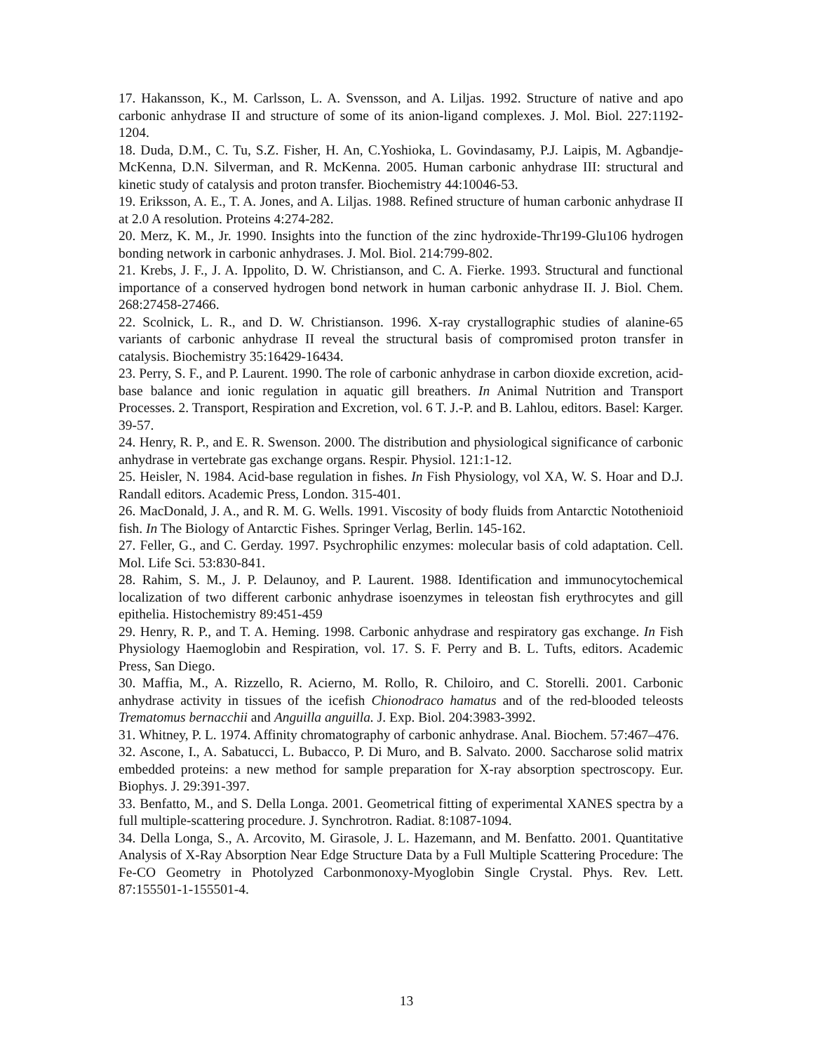17. Hakansson, K., M. Carlsson, L. A. Svensson, and A. Liljas. 1992. Structure of native and apo carbonic anhydrase II and structure of some of its anion-ligand complexes. J. Mol. Biol. 227:1192-1204.
18. Duda, D.M., C. Tu, S.Z. Fisher, H. An, C.Yoshioka, L. Govindasamy, P.J. Laipis, M. Agbandje-McKenna, D.N. Silverman, and R. McKenna. 2005. Human carbonic anhydrase III: structural and kinetic study of catalysis and proton transfer. Biochemistry 44:10046-53.
19. Eriksson, A. E., T. A. Jones, and A. Liljas. 1988. Refined structure of human carbonic anhydrase II at 2.0 A resolution. Proteins 4:274-282.
20. Merz, K. M., Jr. 1990. Insights into the function of the zinc hydroxide-Thr199-Glu106 hydrogen bonding network in carbonic anhydrases. J. Mol. Biol. 214:799-802.
21. Krebs, J. F., J. A. Ippolito, D. W. Christianson, and C. A. Fierke. 1993. Structural and functional importance of a conserved hydrogen bond network in human carbonic anhydrase II. J. Biol. Chem. 268:27458-27466.
22. Scolnick, L. R., and D. W. Christianson. 1996. X-ray crystallographic studies of alanine-65 variants of carbonic anhydrase II reveal the structural basis of compromised proton transfer in catalysis. Biochemistry 35:16429-16434.
23. Perry, S. F., and P. Laurent. 1990. The role of carbonic anhydrase in carbon dioxide excretion, acid-base balance and ionic regulation in aquatic gill breathers. In Animal Nutrition and Transport Processes. 2. Transport, Respiration and Excretion, vol. 6 T. J.-P. and B. Lahlou, editors. Basel: Karger. 39-57.
24. Henry, R. P., and E. R. Swenson. 2000. The distribution and physiological significance of carbonic anhydrase in vertebrate gas exchange organs. Respir. Physiol. 121:1-12.
25. Heisler, N. 1984. Acid-base regulation in fishes. In Fish Physiology, vol XA, W. S. Hoar and D.J. Randall editors. Academic Press, London. 315-401.
26. MacDonald, J. A., and R. M. G. Wells. 1991. Viscosity of body fluids from Antarctic Notothenioid fish. In The Biology of Antarctic Fishes. Springer Verlag, Berlin. 145-162.
27. Feller, G., and C. Gerday. 1997. Psychrophilic enzymes: molecular basis of cold adaptation. Cell. Mol. Life Sci. 53:830-841.
28. Rahim, S. M., J. P. Delaunoy, and P. Laurent. 1988. Identification and immunocytochemical localization of two different carbonic anhydrase isoenzymes in teleostan fish erythrocytes and gill epithelia. Histochemistry 89:451-459
29. Henry, R. P., and T. A. Heming. 1998. Carbonic anhydrase and respiratory gas exchange. In Fish Physiology Haemoglobin and Respiration, vol. 17. S. F. Perry and B. L. Tufts, editors. Academic Press, San Diego.
30. Maffia, M., A. Rizzello, R. Acierno, M. Rollo, R. Chiloiro, and C. Storelli. 2001. Carbonic anhydrase activity in tissues of the icefish Chionodraco hamatus and of the red-blooded teleosts Trematomus bernacchii and Anguilla anguilla. J. Exp. Biol. 204:3983-3992.
31. Whitney, P. L. 1974. Affinity chromatography of carbonic anhydrase. Anal. Biochem. 57:467–476.
32. Ascone, I., A. Sabatucci, L. Bubacco, P. Di Muro, and B. Salvato. 2000. Saccharose solid matrix embedded proteins: a new method for sample preparation for X-ray absorption spectroscopy. Eur. Biophys. J. 29:391-397.
33. Benfatto, M., and S. Della Longa. 2001. Geometrical fitting of experimental XANES spectra by a full multiple-scattering procedure. J. Synchrotron. Radiat. 8:1087-1094.
34. Della Longa, S., A. Arcovito, M. Girasole, J. L. Hazemann, and M. Benfatto. 2001. Quantitative Analysis of X-Ray Absorption Near Edge Structure Data by a Full Multiple Scattering Procedure: The Fe-CO Geometry in Photolyzed Carbonmonoxy-Myoglobin Single Crystal. Phys. Rev. Lett. 87:155501-1-155501-4.
13